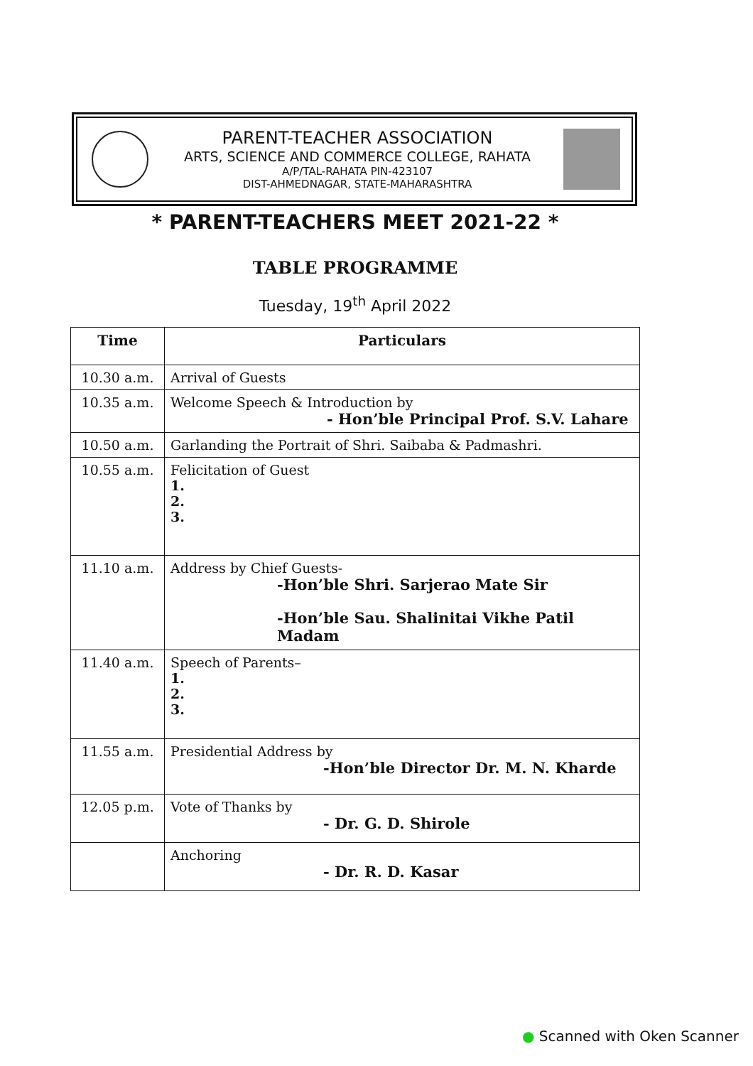PARENT-TEACHER ASSOCIATION
ARTS, SCIENCE AND COMMERCE COLLEGE, RAHATA
A/P/TAL-RAHATA PIN-423107
DIST-AHMEDNAGAR, STATE-MAHARASHTRA
* PARENT-TEACHERS MEET 2021-22 *
TABLE PROGRAMME
Tuesday, 19<sup>th</sup> April 2022
| Time | Particulars |
| --- | --- |
| 10.30 a.m. | Arrival of Guests |
| 10.35 a.m. | Welcome Speech & Introduction by - Hon’ble Principal Prof. S.V. Lahare |
| 10.50 a.m. | Garlanding the Portrait of Shri. Saibaba & Padmashri. |
| 10.55 a.m. | Felicitation of Guest 1. 2. 3. |
| 11.10 a.m. | Address by Chief Guests- -Hon’ble Shri. Sarjerao Mate Sir -Hon’ble Sau. Shalinitai Vikhe Patil Madam |
| 11.40 a.m. | Speech of Parents– 1. 2. 3. |
| 11.55 a.m. | Presidential Address by -Hon’ble Director Dr. M. N. Kharde |
| 12.05 p.m. | Vote of Thanks by - Dr. G. D. Shirole |
| | Anchoring - Dr. R. D. Kasar |
● Scanned with Oken Scanner